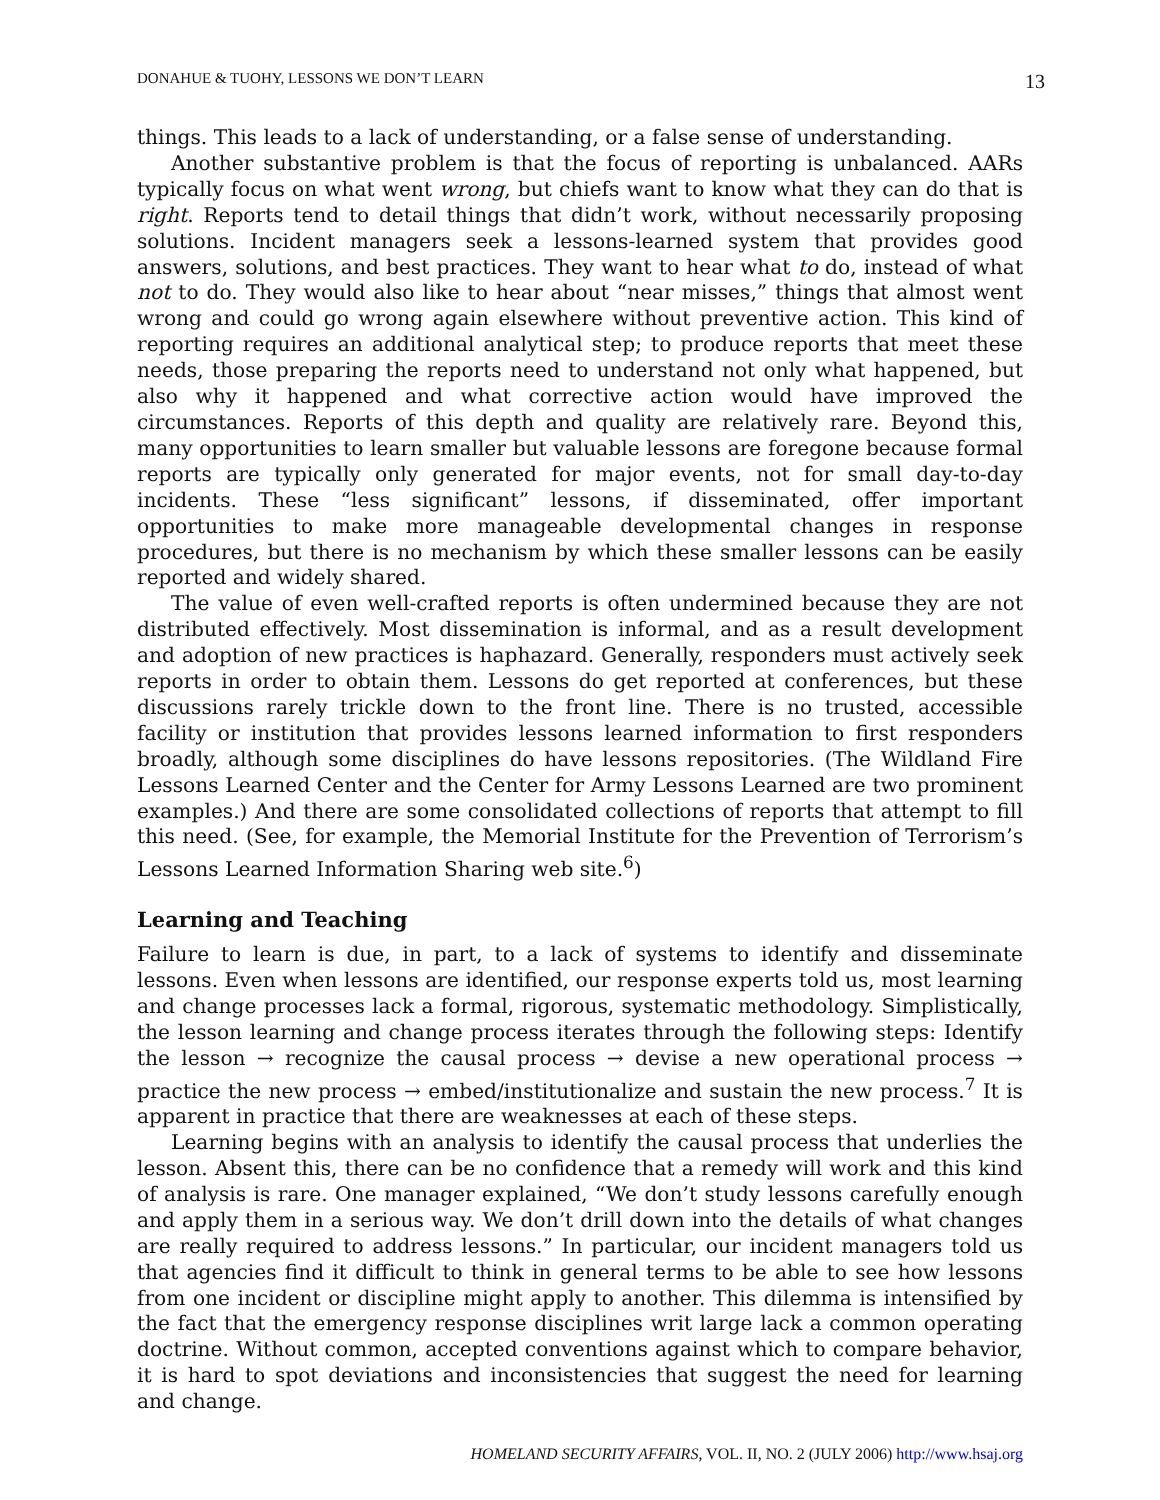DONAHUE & TUOHY, LESSONS WE DON’T LEARN 13
things. This leads to a lack of understanding, or a false sense of understanding.
Another substantive problem is that the focus of reporting is unbalanced. AARs typically focus on what went wrong, but chiefs want to know what they can do that is right. Reports tend to detail things that didn’t work, without necessarily proposing solutions. Incident managers seek a lessons-learned system that provides good answers, solutions, and best practices. They want to hear what to do, instead of what not to do. They would also like to hear about “near misses,” things that almost went wrong and could go wrong again elsewhere without preventive action. This kind of reporting requires an additional analytical step; to produce reports that meet these needs, those preparing the reports need to understand not only what happened, but also why it happened and what corrective action would have improved the circumstances. Reports of this depth and quality are relatively rare. Beyond this, many opportunities to learn smaller but valuable lessons are foregone because formal reports are typically only generated for major events, not for small day-to-day incidents. These “less significant” lessons, if disseminated, offer important opportunities to make more manageable developmental changes in response procedures, but there is no mechanism by which these smaller lessons can be easily reported and widely shared.
The value of even well-crafted reports is often undermined because they are not distributed effectively. Most dissemination is informal, and as a result development and adoption of new practices is haphazard. Generally, responders must actively seek reports in order to obtain them. Lessons do get reported at conferences, but these discussions rarely trickle down to the front line. There is no trusted, accessible facility or institution that provides lessons learned information to first responders broadly, although some disciplines do have lessons repositories. (The Wildland Fire Lessons Learned Center and the Center for Army Lessons Learned are two prominent examples.) And there are some consolidated collections of reports that attempt to fill this need. (See, for example, the Memorial Institute for the Prevention of Terrorism’s Lessons Learned Information Sharing web site.<sup>6</sup>)
Learning and Teaching
Failure to learn is due, in part, to a lack of systems to identify and disseminate lessons. Even when lessons are identified, our response experts told us, most learning and change processes lack a formal, rigorous, systematic methodology. Simplistically, the lesson learning and change process iterates through the following steps: Identify the lesson → recognize the causal process → devise a new operational process → practice the new process → embed/institutionalize and sustain the new process.<sup>7</sup> It is apparent in practice that there are weaknesses at each of these steps.
Learning begins with an analysis to identify the causal process that underlies the lesson. Absent this, there can be no confidence that a remedy will work and this kind of analysis is rare. One manager explained, “We don’t study lessons carefully enough and apply them in a serious way. We don’t drill down into the details of what changes are really required to address lessons.” In particular, our incident managers told us that agencies find it difficult to think in general terms to be able to see how lessons from one incident or discipline might apply to another. This dilemma is intensified by the fact that the emergency response disciplines writ large lack a common operating doctrine. Without common, accepted conventions against which to compare behavior, it is hard to spot deviations and inconsistencies that suggest the need for learning and change.
HOMELAND SECURITY AFFAIRS, VOL. II, NO. 2 (JULY 2006) http://www.hsaj.org